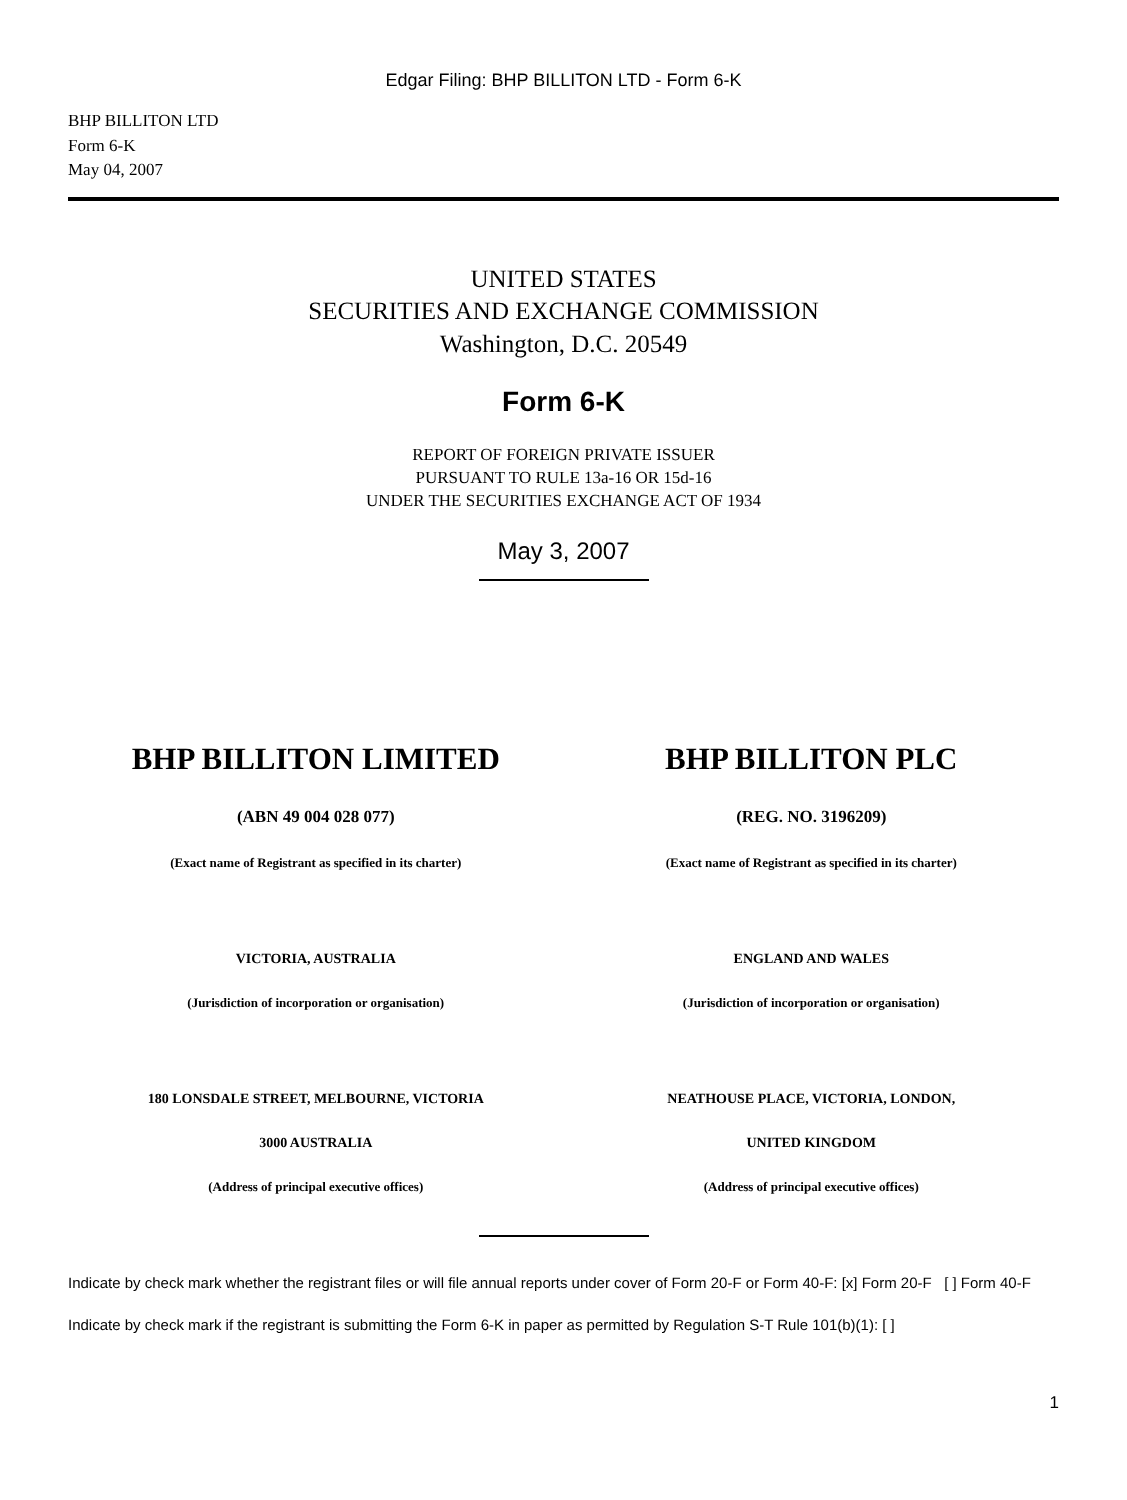Edgar Filing: BHP BILLITON LTD - Form 6-K
BHP BILLITON LTD
Form 6-K
May 04, 2007
UNITED STATES
SECURITIES AND EXCHANGE COMMISSION
Washington, D.C. 20549
Form 6-K
REPORT OF FOREIGN PRIVATE ISSUER
PURSUANT TO RULE 13a-16 OR 15d-16
UNDER THE SECURITIES EXCHANGE ACT OF 1934
May 3, 2007
BHP BILLITON LIMITED
(ABN 49 004 028 077)
(Exact name of Registrant as specified in its charter)
VICTORIA, AUSTRALIA
(Jurisdiction of incorporation or organisation)
180 LONSDALE STREET, MELBOURNE, VICTORIA
3000 AUSTRALIA
(Address of principal executive offices)
BHP BILLITON PLC
(REG. NO. 3196209)
(Exact name of Registrant as specified in its charter)
ENGLAND AND WALES
(Jurisdiction of incorporation or organisation)
NEATHOUSE PLACE, VICTORIA, LONDON,
UNITED KINGDOM
(Address of principal executive offices)
Indicate by check mark whether the registrant files or will file annual reports under cover of Form 20-F or Form 40-F: [x] Form 20-F [ ] Form 40-F
Indicate by check mark if the registrant is submitting the Form 6-K in paper as permitted by Regulation S-T Rule 101(b)(1): [ ]
1